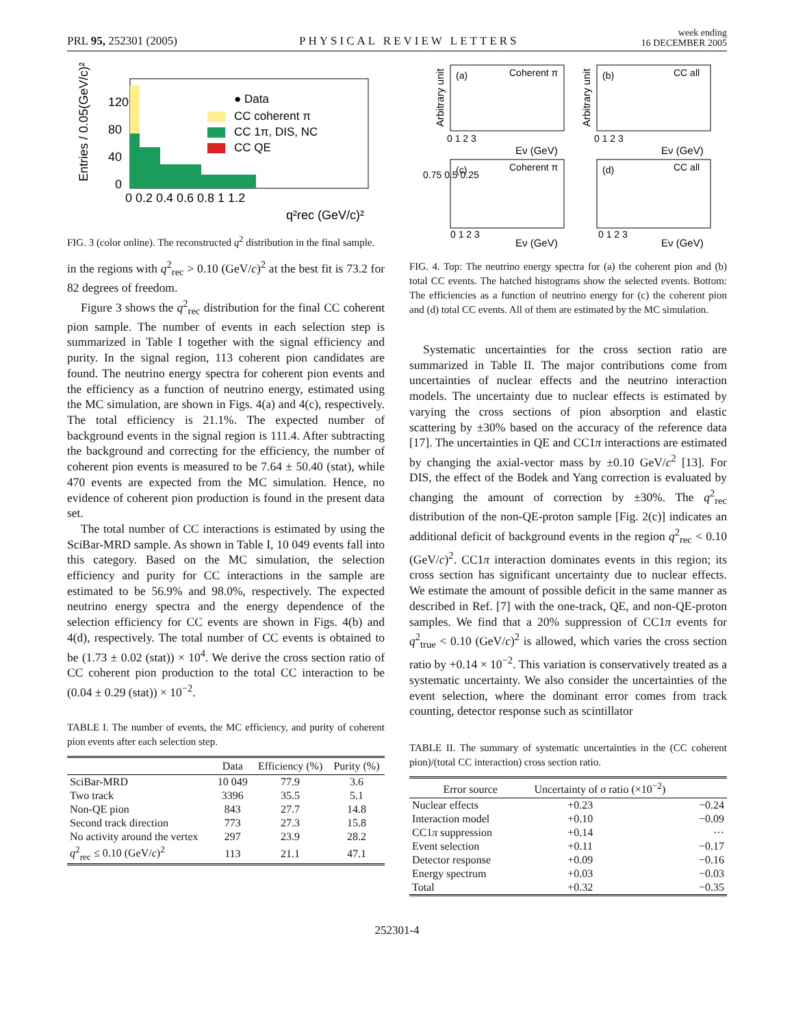PRL 95, 252301 (2005) PHYSICAL REVIEW LETTERS week ending
16 DECEMBER 2005
Entries / 0.05(GeV/c)²
120
80
40
0
0 0.2 0.4 0.6 0.8 1 1.2
q²rec (GeV/c)²
● Data
CC coherent π
CC 1π, DIS, NC
CC QE
FIG. 3 (color online). The reconstructed q<sup>2</sup> distribution in the final sample.
in the regions with q<sup>2</sup><sub>rec</sub> > 0.10 (GeV/c)<sup>2</sup> at the best fit is 73.2 for 82 degrees of freedom.
Figure 3 shows the q<sup>2</sup><sub>rec</sub> distribution for the final CC coherent pion sample. The number of events in each selection step is summarized in Table I together with the signal efficiency and purity. In the signal region, 113 coherent pion candidates are found. The neutrino energy spectra for coherent pion events and the efficiency as a function of neutrino energy, estimated using the MC simulation, are shown in Figs. 4(a) and 4(c), respectively. The total efficiency is 21.1%. The expected number of background events in the signal region is 111.4. After subtracting the background and correcting for the efficiency, the number of coherent pion events is measured to be 7.64 ± 50.40 (stat), while 470 events are expected from the MC simulation. Hence, no evidence of coherent pion production is found in the present data set.
The total number of CC interactions is estimated by using the SciBar-MRD sample. As shown in Table I, 10 049 events fall into this category. Based on the MC simulation, the selection efficiency and purity for CC interactions in the sample are estimated to be 56.9% and 98.0%, respectively. The expected neutrino energy spectra and the energy dependence of the selection efficiency for CC events are shown in Figs. 4(b) and 4(d), respectively. The total number of CC events is obtained to be (1.73 ± 0.02 (stat)) × 10<sup>4</sup>. We derive the cross section ratio of CC coherent pion production to the total CC interaction to be (0.04 ± 0.29 (stat)) × 10<sup>−2</sup>.
TABLE I. The number of events, the MC efficiency, and purity of coherent pion events after each selection step.
| | Data | Efficiency (%) | Purity (%) |
| --- | --- | --- | --- |
| SciBar-MRD | 10 049 | 77.9 | 3.6 |
| Two track | 3396 | 35.5 | 5.1 |
| Non-QE pion | 843 | 27.7 | 14.8 |
| Second track direction | 773 | 27.3 | 15.8 |
| No activity around the vertex | 297 | 23.9 | 28.2 |
| q<sup>2</sup><sub>rec</sub> ≤ 0.10 (GeV/ c )<sup>2</sup> | 113 | 21.1 | 47.1 |
Arbitrary unit
Arbitrary unit
(a)
Coherent π
(b)
CC all
0 1 2 3
Eν (GeV)
0 1 2 3
Eν (GeV)
(c)
Coherent π
(d)
CC all
0.75 0.5 0.25
0 1 2 3
Eν (GeV)
0 1 2 3
Eν (GeV)
FIG. 4. Top: The neutrino energy spectra for (a) the coherent pion and (b) total CC events. The hatched histograms show the selected events. Bottom: The efficiencies as a function of neutrino energy for (c) the coherent pion and (d) total CC events. All of them are estimated by the MC simulation.
Systematic uncertainties for the cross section ratio are summarized in Table II. The major contributions come from uncertainties of nuclear effects and the neutrino interaction models. The uncertainty due to nuclear effects is estimated by varying the cross sections of pion absorption and elastic scattering by ±30% based on the accuracy of the reference data [17]. The uncertainties in QE and CC1π interactions are estimated by changing the axial-vector mass by ±0.10 GeV/c<sup>2</sup> [13]. For DIS, the effect of the Bodek and Yang correction is evaluated by changing the amount of correction by ±30%. The q<sup>2</sup><sub>rec</sub> distribution of the non-QE-proton sample [Fig. 2(c)] indicates an additional deficit of background events in the region q<sup>2</sup><sub>rec</sub> < 0.10 (GeV/c)<sup>2</sup>. CC1π interaction dominates events in this region; its cross section has significant uncertainty due to nuclear effects. We estimate the amount of possible deficit in the same manner as described in Ref. [7] with the one-track, QE, and non-QE-proton samples. We find that a 20% suppression of CC1π events for q<sup>2</sup><sub>true</sub> < 0.10 (GeV/c)<sup>2</sup> is allowed, which varies the cross section ratio by +0.14 × 10<sup>−2</sup>. This variation is conservatively treated as a systematic uncertainty. We also consider the uncertainties of the event selection, where the dominant error comes from track counting, detector response such as scintillator
TABLE II. The summary of systematic uncertainties in the (CC coherent pion)/(total CC interaction) cross section ratio.
| Error source | Uncertainty of σ ratio (×10<sup>−2</sup>) | |
| --- | --- | --- |
| Nuclear effects | +0.23 | −0.24 |
| Interaction model | +0.10 | −0.09 |
| CC1 π suppression | +0.14 | ··· |
| Event selection | +0.11 | −0.17 |
| Detector response | +0.09 | −0.16 |
| Energy spectrum | +0.03 | −0.03 |
| Total | +0.32 | −0.35 |
252301-4